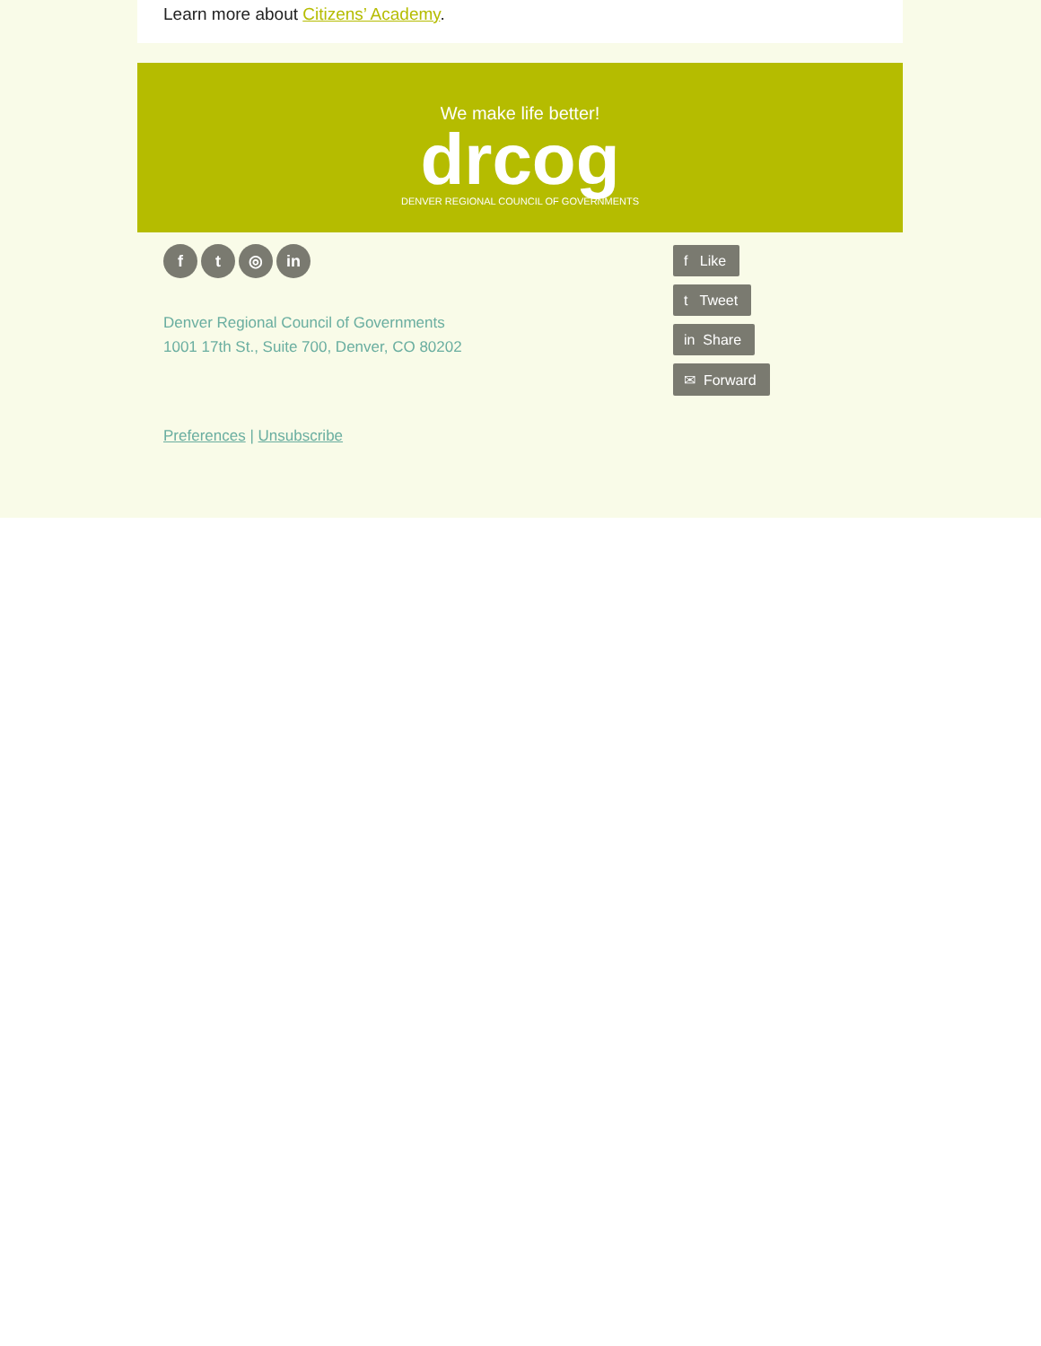Learn more about Citizens’ Academy.
We make life better!
drcog
DENVER REGIONAL COUNCIL OF GOVERNMENTS
f t ◎ in
Denver Regional Council of Governments
1001 17th St., Suite 700, Denver, CO 80202
Preferences | Unsubscribe
f Like
t Tweet
in Share
✉ Forward